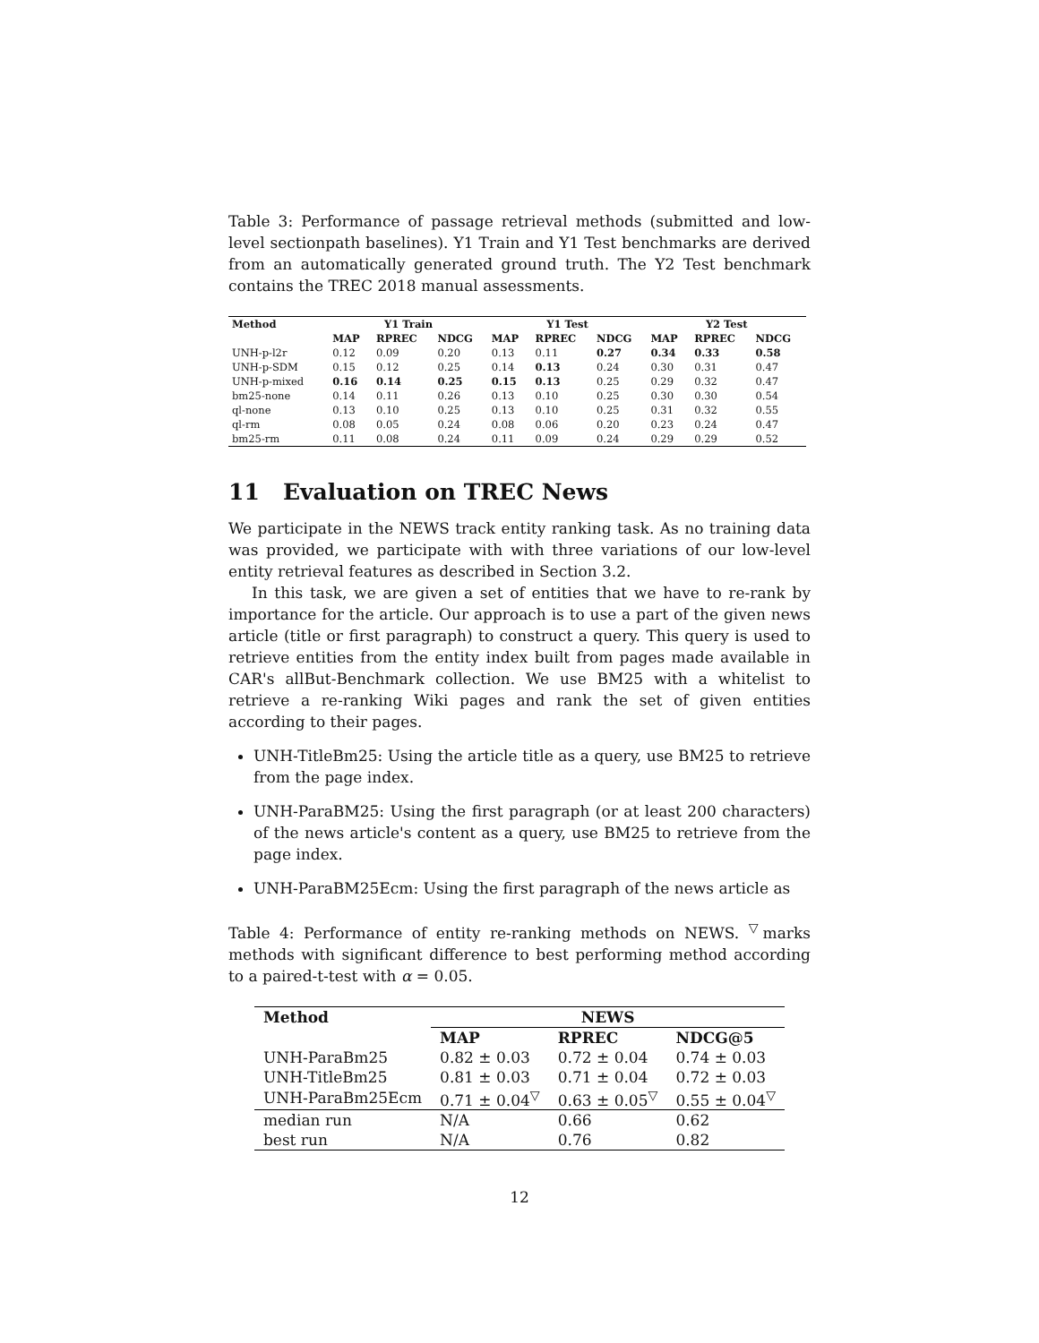Table 3: Performance of passage retrieval methods (submitted and low-level sectionpath baselines). Y1 Train and Y1 Test benchmarks are derived from an automatically generated ground truth. The Y2 Test benchmark contains the TREC 2018 manual assessments.
| Method | Y1 Train | | | Y1 Test | | | Y2 Test | | |
| --- | --- | --- | --- | --- | --- | --- | --- | --- | --- |
| | MAP | RPREC | NDCG | MAP | RPREC | NDCG | MAP | RPREC | NDCG |
| UNH-p-l2r | 0.12 | 0.09 | 0.20 | 0.13 | 0.11 | 0.27 | 0.34 | 0.33 | 0.58 |
| UNH-p-SDM | 0.15 | 0.12 | 0.25 | 0.14 | 0.13 | 0.24 | 0.30 | 0.31 | 0.47 |
| UNH-p-mixed | 0.16 | 0.14 | 0.25 | 0.15 | 0.13 | 0.25 | 0.29 | 0.32 | 0.47 |
| bm25-none | 0.14 | 0.11 | 0.26 | 0.13 | 0.10 | 0.25 | 0.30 | 0.30 | 0.54 |
| ql-none | 0.13 | 0.10 | 0.25 | 0.13 | 0.10 | 0.25 | 0.31 | 0.32 | 0.55 |
| ql-rm | 0.08 | 0.05 | 0.24 | 0.08 | 0.06 | 0.20 | 0.23 | 0.24 | 0.47 |
| bm25-rm | 0.11 | 0.08 | 0.24 | 0.11 | 0.09 | 0.24 | 0.29 | 0.29 | 0.52 |
11 Evaluation on TREC News
We participate in the NEWS track entity ranking task. As no training data was provided, we participate with with three variations of our low-level entity retrieval features as described in Section 3.2.
In this task, we are given a set of entities that we have to re-rank by importance for the article. Our approach is to use a part of the given news article (title or first paragraph) to construct a query. This query is used to retrieve entities from the entity index built from pages made available in CAR's allBut-Benchmark collection. We use BM25 with a whitelist to retrieve a re-ranking Wiki pages and rank the set of given entities according to their pages.
UNH-TitleBm25: Using the article title as a query, use BM25 to retrieve from the page index.
UNH-ParaBM25: Using the first paragraph (or at least 200 characters) of the news article's content as a query, use BM25 to retrieve from the page index.
UNH-ParaBM25Ecm: Using the first paragraph of the news article as
Table 4: Performance of entity re-ranking methods on NEWS. <sup>▽</sup>marks methods with significant difference to best performing method according to a paired-t-test with α = 0.05.
| Method | NEWS | | |
| --- | --- | --- | --- |
| | MAP | RPREC | NDCG@5 |
| UNH-ParaBm25 | 0.82 ± 0.03 | 0.72 ± 0.04 | 0.74 ± 0.03 |
| UNH-TitleBm25 | 0.81 ± 0.03 | 0.71 ± 0.04 | 0.72 ± 0.03 |
| UNH-ParaBm25Ecm | 0.71 ± 0.04<sup>▽</sup> | 0.63 ± 0.05<sup>▽</sup> | 0.55 ± 0.04<sup>▽</sup> |
| median run | N/A | 0.66 | 0.62 |
| best run | N/A | 0.76 | 0.82 |
12